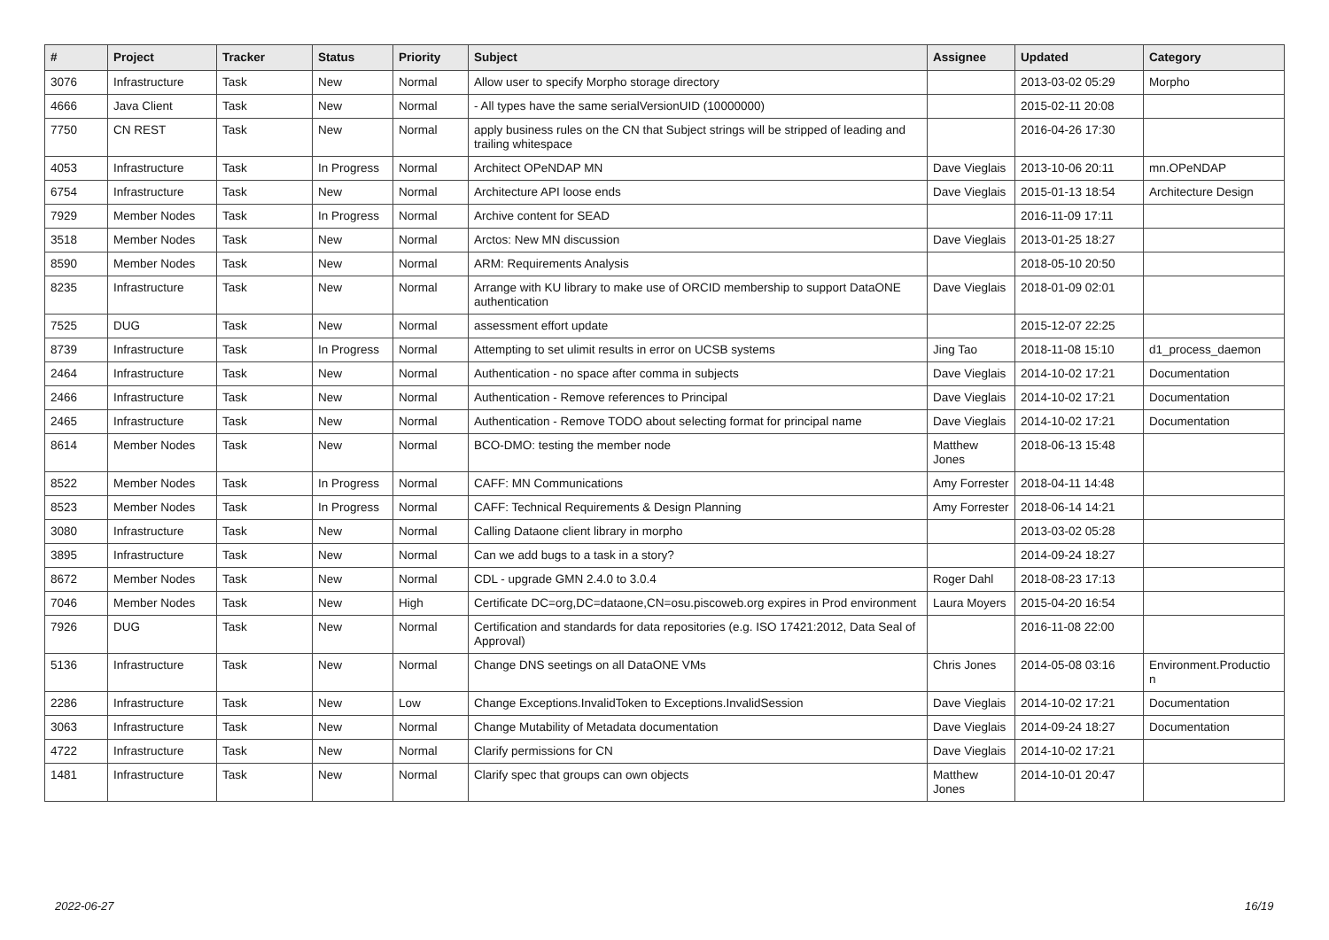| # | Project | Tracker | Status | Priority | Subject | Assignee | Updated | Category |
| --- | --- | --- | --- | --- | --- | --- | --- | --- |
| 3076 | Infrastructure | Task | New | Normal | Allow user to specify Morpho storage directory | | 2013-03-02 05:29 | Morpho |
| 4666 | Java Client | Task | New | Normal | - All types have the same serialVersionUID (10000000) | | 2015-02-11 20:08 | |
| 7750 | CN REST | Task | New | Normal | apply business rules on the CN that Subject strings will be stripped of leading and trailing whitespace | | 2016-04-26 17:30 | |
| 4053 | Infrastructure | Task | In Progress | Normal | Architect OPeNDAP MN | Dave Vieglais | 2013-10-06 20:11 | mn.OPeNDAP |
| 6754 | Infrastructure | Task | New | Normal | Architecture API loose ends | Dave Vieglais | 2015-01-13 18:54 | Architecture Design |
| 7929 | Member Nodes | Task | In Progress | Normal | Archive content for SEAD | | 2016-11-09 17:11 | |
| 3518 | Member Nodes | Task | New | Normal | Arctos: New MN discussion | Dave Vieglais | 2013-01-25 18:27 | |
| 8590 | Member Nodes | Task | New | Normal | ARM: Requirements Analysis | | 2018-05-10 20:50 | |
| 8235 | Infrastructure | Task | New | Normal | Arrange with KU library to make use of ORCID membership to support DataONE authentication | Dave Vieglais | 2018-01-09 02:01 | |
| 7525 | DUG | Task | New | Normal | assessment effort update | | 2015-12-07 22:25 | |
| 8739 | Infrastructure | Task | In Progress | Normal | Attempting to set ulimit results in error on UCSB systems | Jing Tao | 2018-11-08 15:10 | d1_process_daemon |
| 2464 | Infrastructure | Task | New | Normal | Authentication - no space after comma in subjects | Dave Vieglais | 2014-10-02 17:21 | Documentation |
| 2466 | Infrastructure | Task | New | Normal | Authentication - Remove references to Principal | Dave Vieglais | 2014-10-02 17:21 | Documentation |
| 2465 | Infrastructure | Task | New | Normal | Authentication - Remove TODO about selecting format for principal name | Dave Vieglais | 2014-10-02 17:21 | Documentation |
| 8614 | Member Nodes | Task | New | Normal | BCO-DMO: testing the member node | Matthew Jones | 2018-06-13 15:48 | |
| 8522 | Member Nodes | Task | In Progress | Normal | CAFF: MN Communications | Amy Forrester | 2018-04-11 14:48 | |
| 8523 | Member Nodes | Task | In Progress | Normal | CAFF: Technical Requirements & Design Planning | Amy Forrester | 2018-06-14 14:21 | |
| 3080 | Infrastructure | Task | New | Normal | Calling Dataone client library in morpho | | 2013-03-02 05:28 | |
| 3895 | Infrastructure | Task | New | Normal | Can we add bugs to a task in a story? | | 2014-09-24 18:27 | |
| 8672 | Member Nodes | Task | New | Normal | CDL - upgrade GMN 2.4.0 to 3.0.4 | Roger Dahl | 2018-08-23 17:13 | |
| 7046 | Member Nodes | Task | New | High | Certificate DC=org,DC=dataone,CN=osu.piscoweb.org expires in Prod environment | Laura Moyers | 2015-04-20 16:54 | |
| 7926 | DUG | Task | New | Normal | Certification and standards for data repositories (e.g. ISO 17421:2012, Data Seal of Approval) | | 2016-11-08 22:00 | |
| 5136 | Infrastructure | Task | New | Normal | Change DNS seetings on all DataONE VMs | Chris Jones | 2014-05-08 03:16 | Environment.Productio n |
| 2286 | Infrastructure | Task | New | Low | Change Exceptions.InvalidToken to Exceptions.InvalidSession | Dave Vieglais | 2014-10-02 17:21 | Documentation |
| 3063 | Infrastructure | Task | New | Normal | Change Mutability of Metadata documentation | Dave Vieglais | 2014-09-24 18:27 | Documentation |
| 4722 | Infrastructure | Task | New | Normal | Clarify permissions for CN | Dave Vieglais | 2014-10-02 17:21 | |
| 1481 | Infrastructure | Task | New | Normal | Clarify spec that groups can own objects | Matthew Jones | 2014-10-01 20:47 | |
2022-06-27 16/19